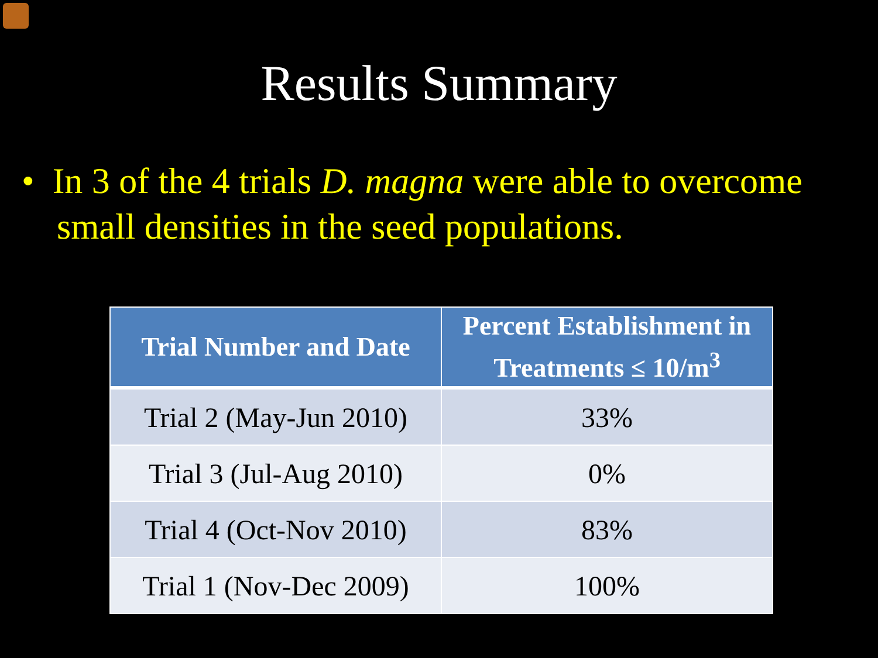Results Summary
• In 3 of the 4 trials D. magna were able to overcome small densities in the seed populations.
| Trial Number and Date | Percent Establishment in Treatments ≤ 10/m<sup>3</sup> |
| --- | --- |
| Trial 2 (May-Jun 2010) | 33% |
| Trial 3 (Jul-Aug 2010) | 0% |
| Trial 4 (Oct-Nov 2010) | 83% |
| Trial 1 (Nov-Dec 2009) | 100% |